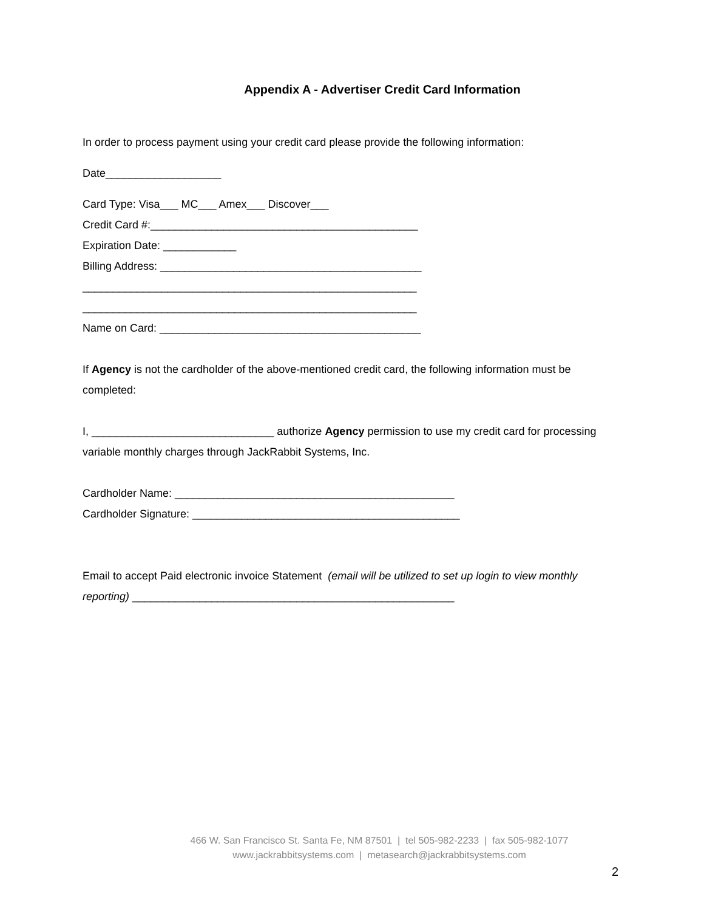Appendix A - Advertiser Credit Card Information
In order to process payment using your credit card please provide the following information:
Date___________________
Card Type: Visa___ MC___ Amex___ Discover___
Credit Card #:____________________________________________
Expiration Date: ____________
Billing Address: ___________________________________________
_______________________________________________________
_______________________________________________________
Name on Card: ___________________________________________
If Agency is not the cardholder of the above-mentioned credit card, the following information must be completed:
I, ______________________________ authorize Agency permission to use my credit card for processing variable monthly charges through JackRabbit Systems, Inc.
Cardholder Name: ______________________________________________
Cardholder Signature: ____________________________________________
Email to accept Paid electronic invoice Statement (email will be utilized to set up login to view monthly reporting) _____________________________________________________
466 W. San Francisco St. Santa Fe, NM 87501 | tel 505-982-2233 | fax 505-982-1077
www.jackrabbitsystems.com | metasearch@jackrabbitsystems.com
2